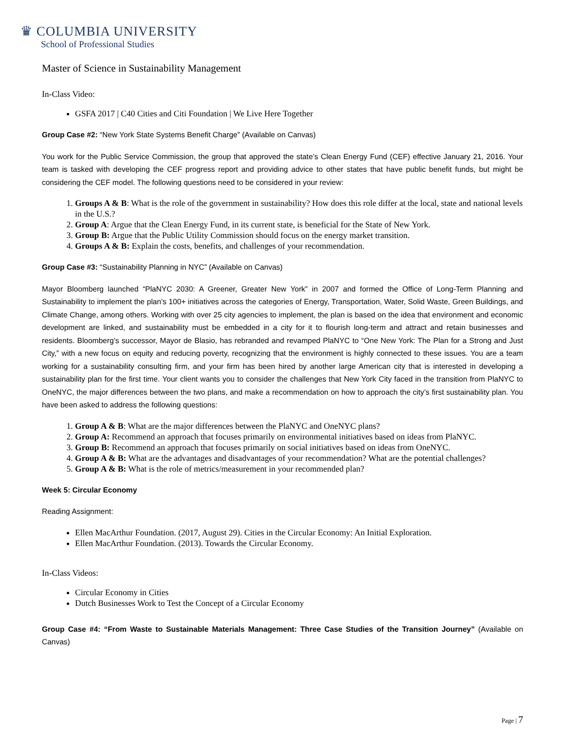♛ COLUMBIA UNIVERSITY
School of Professional Studies
Master of Science in Sustainability Management
In-Class Video:
GSFA 2017 | C40 Cities and Citi Foundation | We Live Here Together
Group Case #2: “New York State Systems Benefit Charge” (Available on Canvas)
You work for the Public Service Commission, the group that approved the state’s Clean Energy Fund (CEF) effective January 21, 2016. Your team is tasked with developing the CEF progress report and providing advice to other states that have public benefit funds, but might be considering the CEF model. The following questions need to be considered in your review:
1. Groups A & B: What is the role of the government in sustainability? How does this role differ at the local, state and national levels in the U.S.?
2. Group A: Argue that the Clean Energy Fund, in its current state, is beneficial for the State of New York.
3. Group B: Argue that the Public Utility Commission should focus on the energy market transition.
4. Groups A & B: Explain the costs, benefits, and challenges of your recommendation.
Group Case #3: “Sustainability Planning in NYC” (Available on Canvas)
Mayor Bloomberg launched “PlaNYC 2030: A Greener, Greater New York” in 2007 and formed the Office of Long-Term Planning and Sustainability to implement the plan’s 100+ initiatives across the categories of Energy, Transportation, Water, Solid Waste, Green Buildings, and Climate Change, among others. Working with over 25 city agencies to implement, the plan is based on the idea that environment and economic development are linked, and sustainability must be embedded in a city for it to flourish long-term and attract and retain businesses and residents. Bloomberg’s successor, Mayor de Blasio, has rebranded and revamped PlaNYC to “One New York: The Plan for a Strong and Just City,” with a new focus on equity and reducing poverty, recognizing that the environment is highly connected to these issues. You are a team working for a sustainability consulting firm, and your firm has been hired by another large American city that is interested in developing a sustainability plan for the first time. Your client wants you to consider the challenges that New York City faced in the transition from PlaNYC to OneNYC, the major differences between the two plans, and make a recommendation on how to approach the city’s first sustainability plan. You have been asked to address the following questions:
1. Group A & B: What are the major differences between the PlaNYC and OneNYC plans?
2. Group A: Recommend an approach that focuses primarily on environmental initiatives based on ideas from PlaNYC.
3. Group B: Recommend an approach that focuses primarily on social initiatives based on ideas from OneNYC.
4. Group A & B: What are the advantages and disadvantages of your recommendation? What are the potential challenges?
5. Group A & B: What is the role of metrics/measurement in your recommended plan?
Week 5: Circular Economy
Reading Assignment:
Ellen MacArthur Foundation. (2017, August 29). Cities in the Circular Economy: An Initial Exploration.
Ellen MacArthur Foundation. (2013). Towards the Circular Economy.
In-Class Videos:
Circular Economy in Cities
Dutch Businesses Work to Test the Concept of a Circular Economy
Group Case #4: “From Waste to Sustainable Materials Management: Three Case Studies of the Transition Journey” (Available on Canvas)
Page | 7